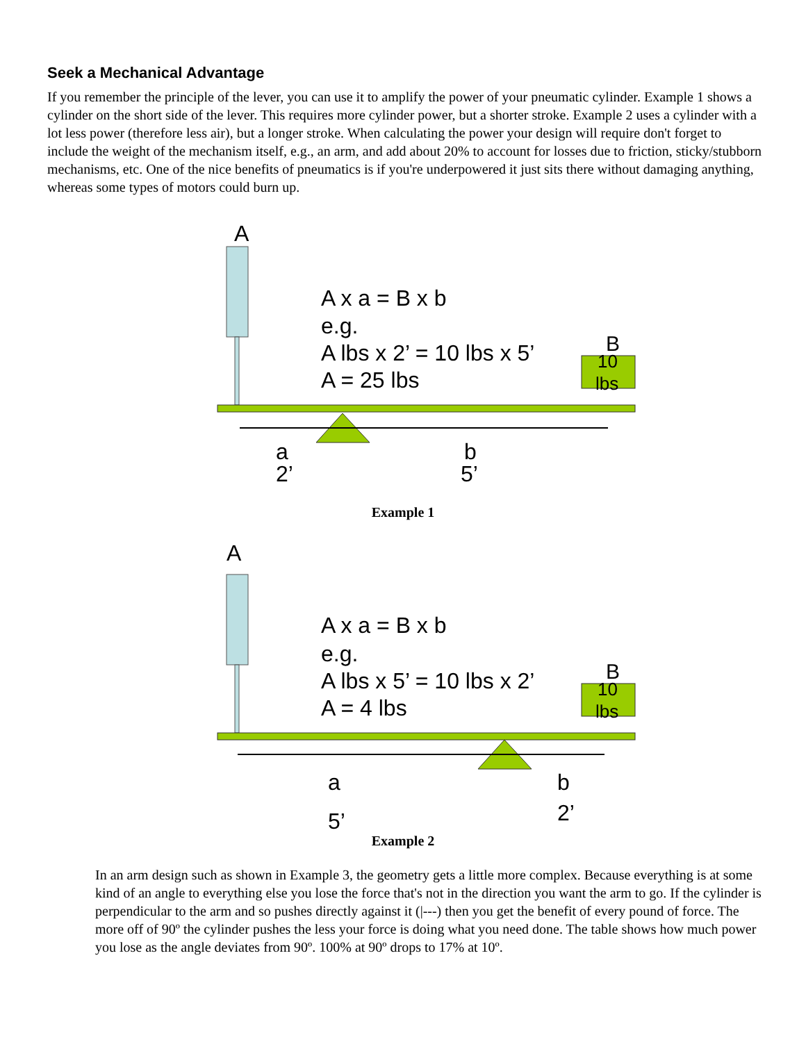Seek a Mechanical Advantage
If you remember the principle of the lever, you can use it to amplify the power of your pneumatic cylinder. Example 1 shows a cylinder on the short side of the lever. This requires more cylinder power, but a shorter stroke. Example 2 uses a cylinder with a lot less power (therefore less air), but a longer stroke. When calculating the power your design will require don't forget to include the weight of the mechanism itself, e.g., an arm, and add about 20% to account for losses due to friction, sticky/stubborn mechanisms, etc. One of the nice benefits of pneumatics is if you're underpowered it just sits there without damaging anything, whereas some types of motors could burn up.
A
A x a = B x b
e.g.
A lbs x 2’ = 10 lbs x 5’
A = 25 lbs
B
10
lbs
a
2’
b
5’
Example 1
A
A x a = B x b
e.g.
A lbs x 5’ = 10 lbs x 2’
A = 4 lbs
B
10
lbs
a
5’
b
2’
Example 2
In an arm design such as shown in Example 3, the geometry gets a little more complex. Because everything is at some kind of an angle to everything else you lose the force that's not in the direction you want the arm to go. If the cylinder is perpendicular to the arm and so pushes directly against it (|---) then you get the benefit of every pound of force. The more off of 90º the cylinder pushes the less your force is doing what you need done. The table shows how much power you lose as the angle deviates from 90º. 100% at 90º drops to 17% at 10º.